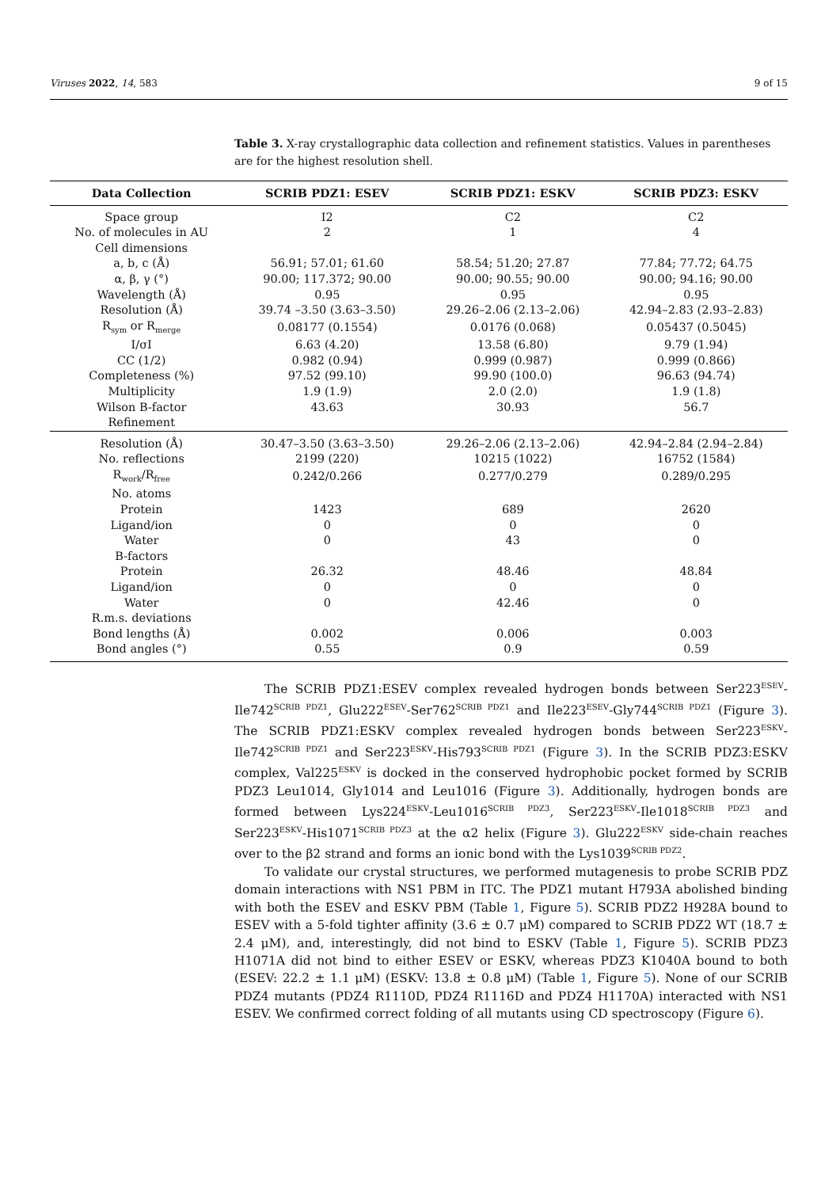Viruses 2022, 14, 583 9 of 15
Table 3. X-ray crystallographic data collection and refinement statistics. Values in parentheses are for the highest resolution shell.
| Data Collection | SCRIB PDZ1: ESEV | SCRIB PDZ1: ESKV | SCRIB PDZ3: ESKV |
| --- | --- | --- | --- |
| Space group | I2 | C2 | C2 |
| No. of molecules in AU | 2 | 1 | 4 |
| Cell dimensions | | | |
| a, b, c (Å) | 56.91; 57.01; 61.60 | 58.54; 51.20; 27.87 | 77.84; 77.72; 64.75 |
| α, β, γ (°) | 90.00; 117.372; 90.00 | 90.00; 90.55; 90.00 | 90.00; 94.16; 90.00 |
| Wavelength (Å) | 0.95 | 0.95 | 0.95 |
| Resolution (Å) | 39.74 –3.50 (3.63–3.50) | 29.26–2.06 (2.13–2.06) | 42.94–2.83 (2.93–2.83) |
| R<sub>sym</sub> or R<sub>merge</sub> | 0.08177 (0.1554) | 0.0176 (0.068) | 0.05437 (0.5045) |
| I/σI | 6.63 (4.20) | 13.58 (6.80) | 9.79 (1.94) |
| CC (1/2) | 0.982 (0.94) | 0.999 (0.987) | 0.999 (0.866) |
| Completeness (%) | 97.52 (99.10) | 99.90 (100.0) | 96.63 (94.74) |
| Multiplicity | 1.9 (1.9) | 2.0 (2.0) | 1.9 (1.8) |
| Wilson B-factor | 43.63 | 30.93 | 56.7 |
| Refinement | | | |
| Resolution (Å) | 30.47–3.50 (3.63–3.50) | 29.26–2.06 (2.13–2.06) | 42.94–2.84 (2.94–2.84) |
| No. reflections | 2199 (220) | 10215 (1022) | 16752 (1584) |
| R<sub>work</sub>/R<sub>free</sub> | 0.242/0.266 | 0.277/0.279 | 0.289/0.295 |
| No. atoms | | | |
| Protein | 1423 | 689 | 2620 |
| Ligand/ion | 0 | 0 | 0 |
| Water | 0 | 43 | 0 |
| B-factors | | | |
| Protein | 26.32 | 48.46 | 48.84 |
| Ligand/ion | 0 | 0 | 0 |
| Water | 0 | 42.46 | 0 |
| R.m.s. deviations | | | |
| Bond lengths (Å) | 0.002 | 0.006 | 0.003 |
| Bond angles (°) | 0.55 | 0.9 | 0.59 |
The SCRIB PDZ1:ESEV complex revealed hydrogen bonds between Ser223<sup>ESEV</sup>-Ile742<sup>SCRIB PDZ1</sup>, Glu222<sup>ESEV</sup>-Ser762<sup>SCRIB PDZ1</sup> and Ile223<sup>ESEV</sup>-Gly744<sup>SCRIB PDZ1</sup> (Figure 3). The SCRIB PDZ1:ESKV complex revealed hydrogen bonds between Ser223<sup>ESKV</sup>-Ile742<sup>SCRIB PDZ1</sup> and Ser223<sup>ESKV</sup>-His793<sup>SCRIB PDZ1</sup> (Figure 3). In the SCRIB PDZ3:ESKV complex, Val225<sup>ESKV</sup> is docked in the conserved hydrophobic pocket formed by SCRIB PDZ3 Leu1014, Gly1014 and Leu1016 (Figure 3). Additionally, hydrogen bonds are formed between Lys224<sup>ESKV</sup>-Leu1016<sup>SCRIB PDZ3</sup>, Ser223<sup>ESKV</sup>-Ile1018<sup>SCRIB PDZ3</sup> and Ser223<sup>ESKV</sup>-His1071<sup>SCRIB PDZ3</sup> at the α2 helix (Figure 3). Glu222<sup>ESKV</sup> side-chain reaches over to the β2 strand and forms an ionic bond with the Lys1039<sup>SCRIB PDZ2</sup>.
To validate our crystal structures, we performed mutagenesis to probe SCRIB PDZ domain interactions with NS1 PBM in ITC. The PDZ1 mutant H793A abolished binding with both the ESEV and ESKV PBM (Table 1, Figure 5). SCRIB PDZ2 H928A bound to ESEV with a 5-fold tighter affinity (3.6 ± 0.7 μM) compared to SCRIB PDZ2 WT (18.7 ± 2.4 μM), and, interestingly, did not bind to ESKV (Table 1, Figure 5). SCRIB PDZ3 H1071A did not bind to either ESEV or ESKV, whereas PDZ3 K1040A bound to both (ESEV: 22.2 ± 1.1 μM) (ESKV: 13.8 ± 0.8 μM) (Table 1, Figure 5). None of our SCRIB PDZ4 mutants (PDZ4 R1110D, PDZ4 R1116D and PDZ4 H1170A) interacted with NS1 ESEV. We confirmed correct folding of all mutants using CD spectroscopy (Figure 6).